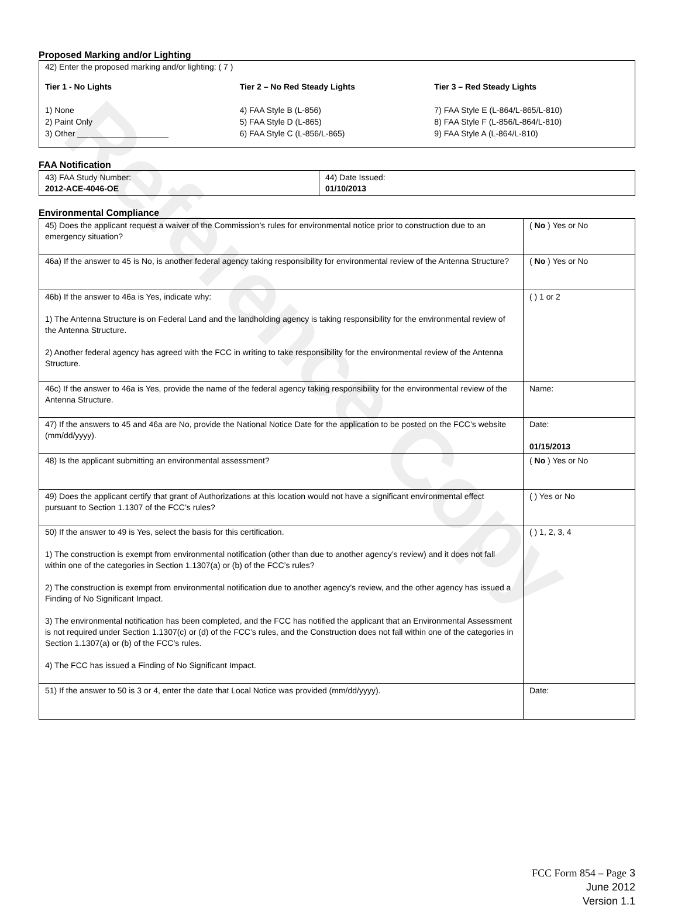Reference Copy
Proposed Marking and/or Lighting
42) Enter the proposed marking and/or lighting: ( 7 )
Tier 1 - No Lights
1) None
2) Paint Only
3) Other ____________________
Tier 2 – No Red Steady Lights
4) FAA Style B (L-856)
5) FAA Style D (L-865)
6) FAA Style C (L-856/L-865)
Tier 3 – Red Steady Lights
7) FAA Style E (L-864/L-865/L-810)
8) FAA Style F (L-856/L-864/L-810)
9) FAA Style A (L-864/L-810)
FAA Notification
| 43) FAA Study Number: 2012-ACE-4046-OE | 44) Date Issued: 01/10/2013 |
Environmental Compliance
| 45) Does the applicant request a waiver of the Commission’s rules for environmental notice prior to construction due to an emergency situation? | ( No ) Yes or No |
| 46a) If the answer to 45 is No, is another federal agency taking responsibility for environmental review of the Antenna Structure? | ( No ) Yes or No |
| 46b) If the answer to 46a is Yes, indicate why: 1) The Antenna Structure is on Federal Land and the landholding agency is taking responsibility for the environmental review of the Antenna Structure. 2) Another federal agency has agreed with the FCC in writing to take responsibility for the environmental review of the Antenna Structure. | ( ) 1 or 2 |
| 46c) If the answer to 46a is Yes, provide the name of the federal agency taking responsibility for the environmental review of the Antenna Structure. | Name: |
| 47) If the answers to 45 and 46a are No, provide the National Notice Date for the application to be posted on the FCC’s website (mm/dd/yyyy). | Date: 01/15/2013 |
| 48) Is the applicant submitting an environmental assessment? | ( No ) Yes or No |
| 49) Does the applicant certify that grant of Authorizations at this location would not have a significant environmental effect pursuant to Section 1.1307 of the FCC’s rules? | ( ) Yes or No |
| 50) If the answer to 49 is Yes, select the basis for this certification. 1) The construction is exempt from environmental notification (other than due to another agency’s review) and it does not fall within one of the categories in Section 1.1307(a) or (b) of the FCC’s rules? 2) The construction is exempt from environmental notification due to another agency’s review, and the other agency has issued a Finding of No Significant Impact. 3) The environmental notification has been completed, and the FCC has notified the applicant that an Environmental Assessment is not required under Section 1.1307(c) or (d) of the FCC’s rules, and the Construction does not fall within one of the categories in Section 1.1307(a) or (b) of the FCC’s rules. 4) The FCC has issued a Finding of No Significant Impact. | ( ) 1, 2, 3, 4 |
| 51) If the answer to 50 is 3 or 4, enter the date that Local Notice was provided (mm/dd/yyyy). | Date: |
FCC Form 854 – Page 3
June 2012
Version 1.1